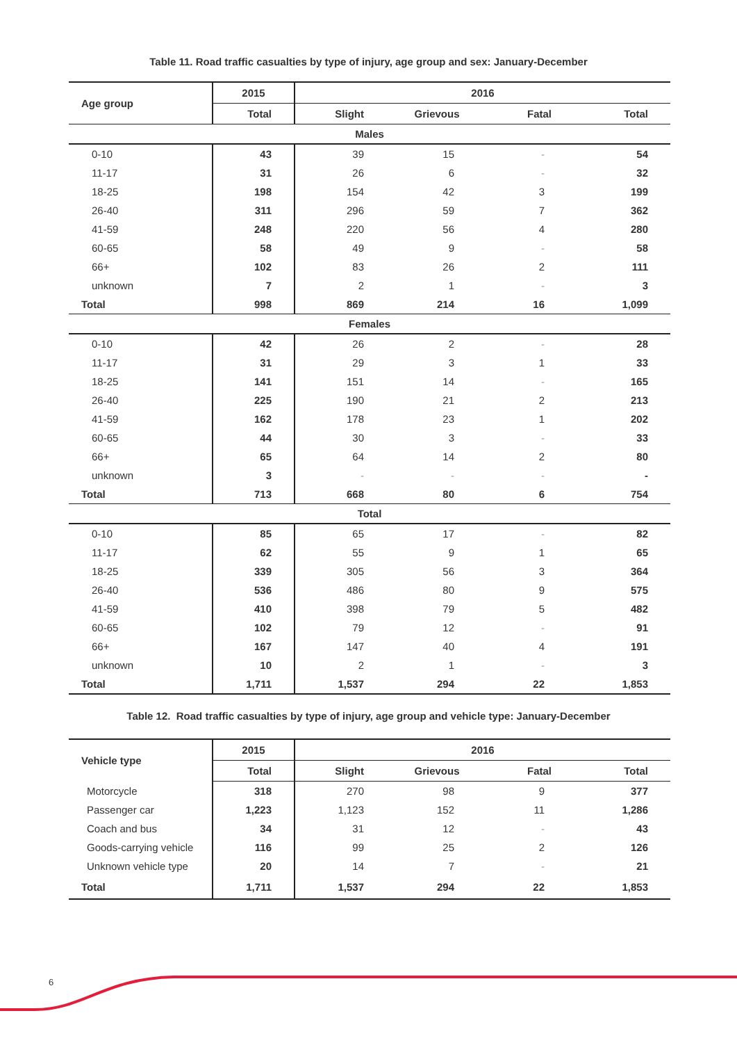Table 11. Road traffic casualties by type of injury, age group and sex: January-December
| Age group | 2015 | 2016 | | | |
| --- | --- | --- | --- | --- | --- |
| | Total | Slight | Grievous | Fatal | Total |
| Males | | | | | |
| 0-10 | 43 | 39 | 15 | - | 54 |
| 11-17 | 31 | 26 | 6 | - | 32 |
| 18-25 | 198 | 154 | 42 | 3 | 199 |
| 26-40 | 311 | 296 | 59 | 7 | 362 |
| 41-59 | 248 | 220 | 56 | 4 | 280 |
| 60-65 | 58 | 49 | 9 | - | 58 |
| 66+ | 102 | 83 | 26 | 2 | 111 |
| unknown | 7 | 2 | 1 | - | 3 |
| Total | 998 | 869 | 214 | 16 | 1,099 |
| Females | | | | | |
| 0-10 | 42 | 26 | 2 | - | 28 |
| 11-17 | 31 | 29 | 3 | 1 | 33 |
| 18-25 | 141 | 151 | 14 | - | 165 |
| 26-40 | 225 | 190 | 21 | 2 | 213 |
| 41-59 | 162 | 178 | 23 | 1 | 202 |
| 60-65 | 44 | 30 | 3 | - | 33 |
| 66+ | 65 | 64 | 14 | 2 | 80 |
| unknown | 3 | - | - | - | - |
| Total | 713 | 668 | 80 | 6 | 754 |
| Total | | | | | |
| 0-10 | 85 | 65 | 17 | - | 82 |
| 11-17 | 62 | 55 | 9 | 1 | 65 |
| 18-25 | 339 | 305 | 56 | 3 | 364 |
| 26-40 | 536 | 486 | 80 | 9 | 575 |
| 41-59 | 410 | 398 | 79 | 5 | 482 |
| 60-65 | 102 | 79 | 12 | - | 91 |
| 66+ | 167 | 147 | 40 | 4 | 191 |
| unknown | 10 | 2 | 1 | - | 3 |
| Total | 1,711 | 1,537 | 294 | 22 | 1,853 |
Table 12. Road traffic casualties by type of injury, age group and vehicle type: January-December
| Vehicle type | 2015 | 2016 | | | |
| --- | --- | --- | --- | --- | --- |
| | Total | Slight | Grievous | Fatal | Total |
| Motorcycle | 318 | 270 | 98 | 9 | 377 |
| Passenger car | 1,223 | 1,123 | 152 | 11 | 1,286 |
| Coach and bus | 34 | 31 | 12 | - | 43 |
| Goods-carrying vehicle | 116 | 99 | 25 | 2 | 126 |
| Unknown vehicle type | 20 | 14 | 7 | - | 21 |
| Total | 1,711 | 1,537 | 294 | 22 | 1,853 |
6